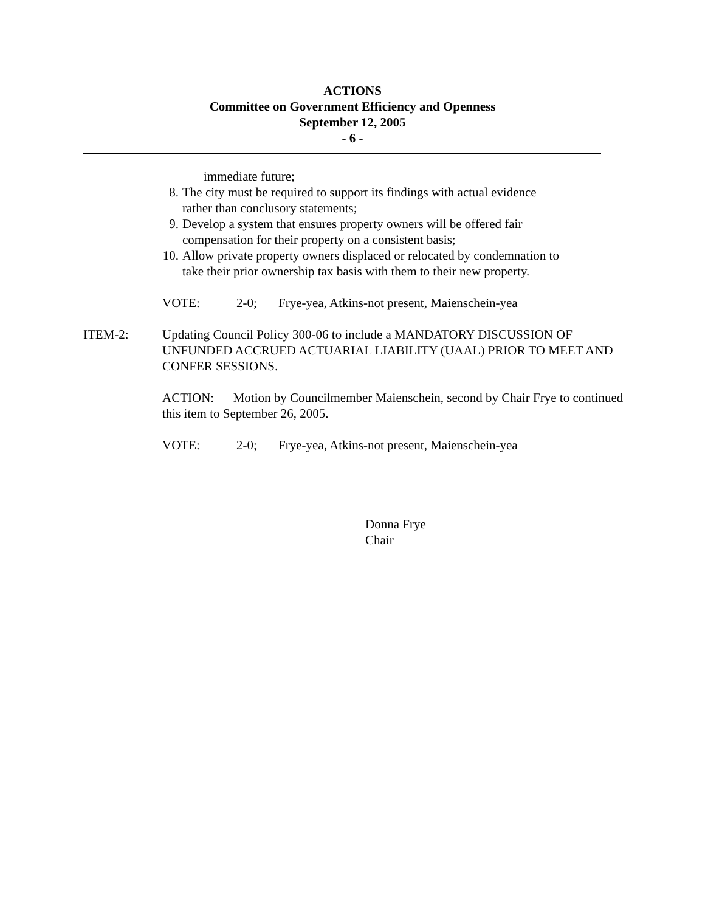ACTIONS
Committee on Government Efficiency and Openness
September 12, 2005
- 6 -
immediate future;
8. The city must be required to support its findings with actual evidence
rather than conclusory statements;
9. Develop a system that ensures property owners will be offered fair
compensation for their property on a consistent basis;
10. Allow private property owners displaced or relocated by condemnation to
take their prior ownership tax basis with them to their new property.
VOTE: 2-0; Frye-yea, Atkins-not present, Maienschein-yea
ITEM-2: Updating Council Policy 300-06 to include a MANDATORY DISCUSSION OF UNFUNDED ACCRUED ACTUARIAL LIABILITY (UAAL) PRIOR TO MEET AND CONFER SESSIONS.
ACTION: Motion by Councilmember Maienschein, second by Chair Frye to continued this item to September 26, 2005.
VOTE: 2-0; Frye-yea, Atkins-not present, Maienschein-yea
Donna Frye
Chair